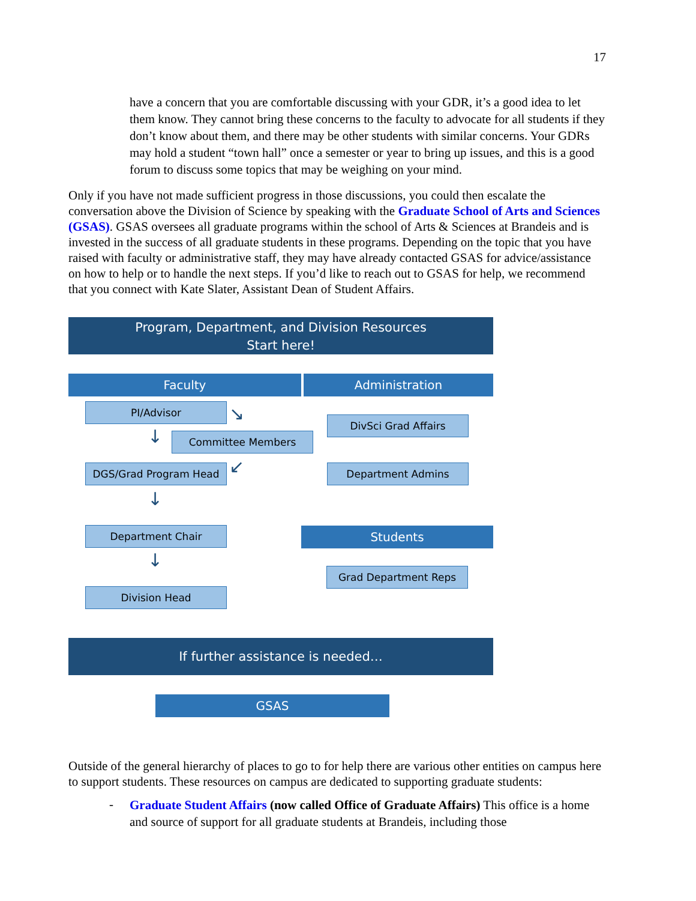17
have a concern that you are comfortable discussing with your GDR, it’s a good idea to let them know. They cannot bring these concerns to the faculty to advocate for all students if they don’t know about them, and there may be other students with similar concerns. Your GDRs may hold a student “town hall” once a semester or year to bring up issues, and this is a good forum to discuss some topics that may be weighing on your mind.
Only if you have not made sufficient progress in those discussions, you could then escalate the conversation above the Division of Science by speaking with the Graduate School of Arts and Sciences (GSAS). GSAS oversees all graduate programs within the school of Arts & Sciences at Brandeis and is invested in the success of all graduate students in these programs. Depending on the topic that you have raised with faculty or administrative staff, they may have already contacted GSAS for advice/assistance on how to help or to handle the next steps. If you’d like to reach out to GSAS for help, we recommend that you connect with Kate Slater, Assistant Dean of Student Affairs.
Program, Department, and Division Resources
Start here!
Faculty Administration
PI/Advisor ↘
Committee Members
↙
↓
DGS/Grad Program Head
↓
Department Chair
↓
Division Head
DivSci Grad Affairs
Department Admins
Students
Grad Department Reps
If further assistance is needed…
GSAS
Outside of the general hierarchy of places to go to for help there are various other entities on campus here to support students. These resources on campus are dedicated to supporting graduate students:
- Graduate Student Affairs (now called Office of Graduate Affairs) This office is a home and source of support for all graduate students at Brandeis, including those